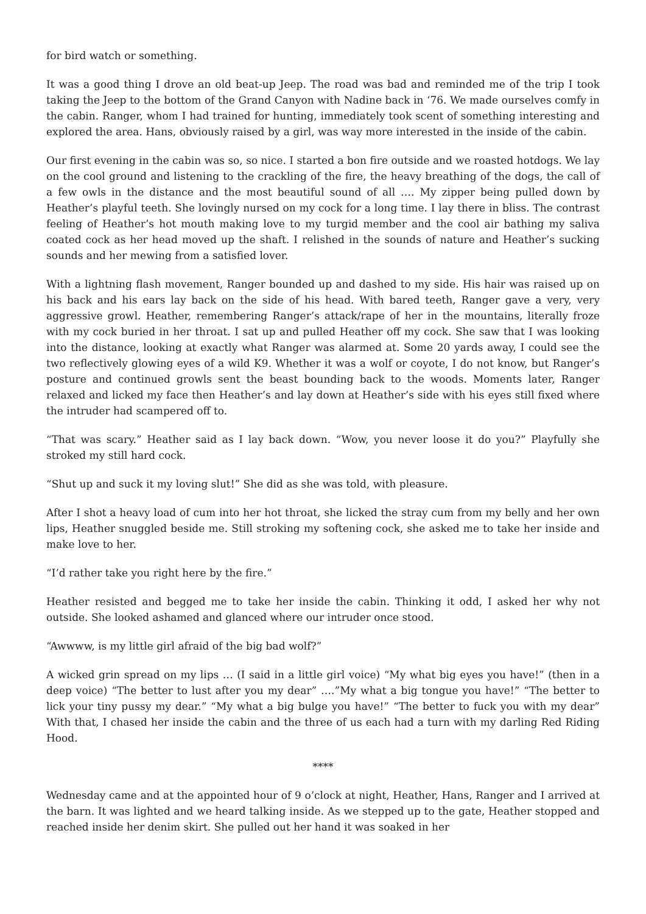for bird watch or something.
It was a good thing I drove an old beat-up Jeep. The road was bad and reminded me of the trip I took taking the Jeep to the bottom of the Grand Canyon with Nadine back in ‘76. We made ourselves comfy in the cabin. Ranger, whom I had trained for hunting, immediately took scent of something interesting and explored the area. Hans, obviously raised by a girl, was way more interested in the inside of the cabin.
Our first evening in the cabin was so, so nice. I started a bon fire outside and we roasted hotdogs. We lay on the cool ground and listening to the crackling of the fire, the heavy breathing of the dogs, the call of a few owls in the distance and the most beautiful sound of all …. My zipper being pulled down by Heather’s playful teeth. She lovingly nursed on my cock for a long time. I lay there in bliss. The contrast feeling of Heather’s hot mouth making love to my turgid member and the cool air bathing my saliva coated cock as her head moved up the shaft. I relished in the sounds of nature and Heather’s sucking sounds and her mewing from a satisfied lover.
With a lightning flash movement, Ranger bounded up and dashed to my side. His hair was raised up on his back and his ears lay back on the side of his head. With bared teeth, Ranger gave a very, very aggressive growl. Heather, remembering Ranger’s attack/rape of her in the mountains, literally froze with my cock buried in her throat. I sat up and pulled Heather off my cock. She saw that I was looking into the distance, looking at exactly what Ranger was alarmed at. Some 20 yards away, I could see the two reflectively glowing eyes of a wild K9. Whether it was a wolf or coyote, I do not know, but Ranger’s posture and continued growls sent the beast bounding back to the woods. Moments later, Ranger relaxed and licked my face then Heather’s and lay down at Heather’s side with his eyes still fixed where the intruder had scampered off to.
“That was scary.” Heather said as I lay back down. “Wow, you never loose it do you?” Playfully she stroked my still hard cock.
“Shut up and suck it my loving slut!” She did as she was told, with pleasure.
After I shot a heavy load of cum into her hot throat, she licked the stray cum from my belly and her own lips, Heather snuggled beside me. Still stroking my softening cock, she asked me to take her inside and make love to her.
“I’d rather take you right here by the fire.”
Heather resisted and begged me to take her inside the cabin. Thinking it odd, I asked her why not outside. She looked ashamed and glanced where our intruder once stood.
“Awwww, is my little girl afraid of the big bad wolf?”
A wicked grin spread on my lips … (I said in a little girl voice) “My what big eyes you have!” (then in a deep voice) “The better to lust after you my dear” ….”My what a big tongue you have!” “The better to lick your tiny pussy my dear.” “My what a big bulge you have!” “The better to fuck you with my dear” With that, I chased her inside the cabin and the three of us each had a turn with my darling Red Riding Hood.
****
Wednesday came and at the appointed hour of 9 o’clock at night, Heather, Hans, Ranger and I arrived at the barn. It was lighted and we heard talking inside. As we stepped up to the gate, Heather stopped and reached inside her denim skirt. She pulled out her hand it was soaked in her